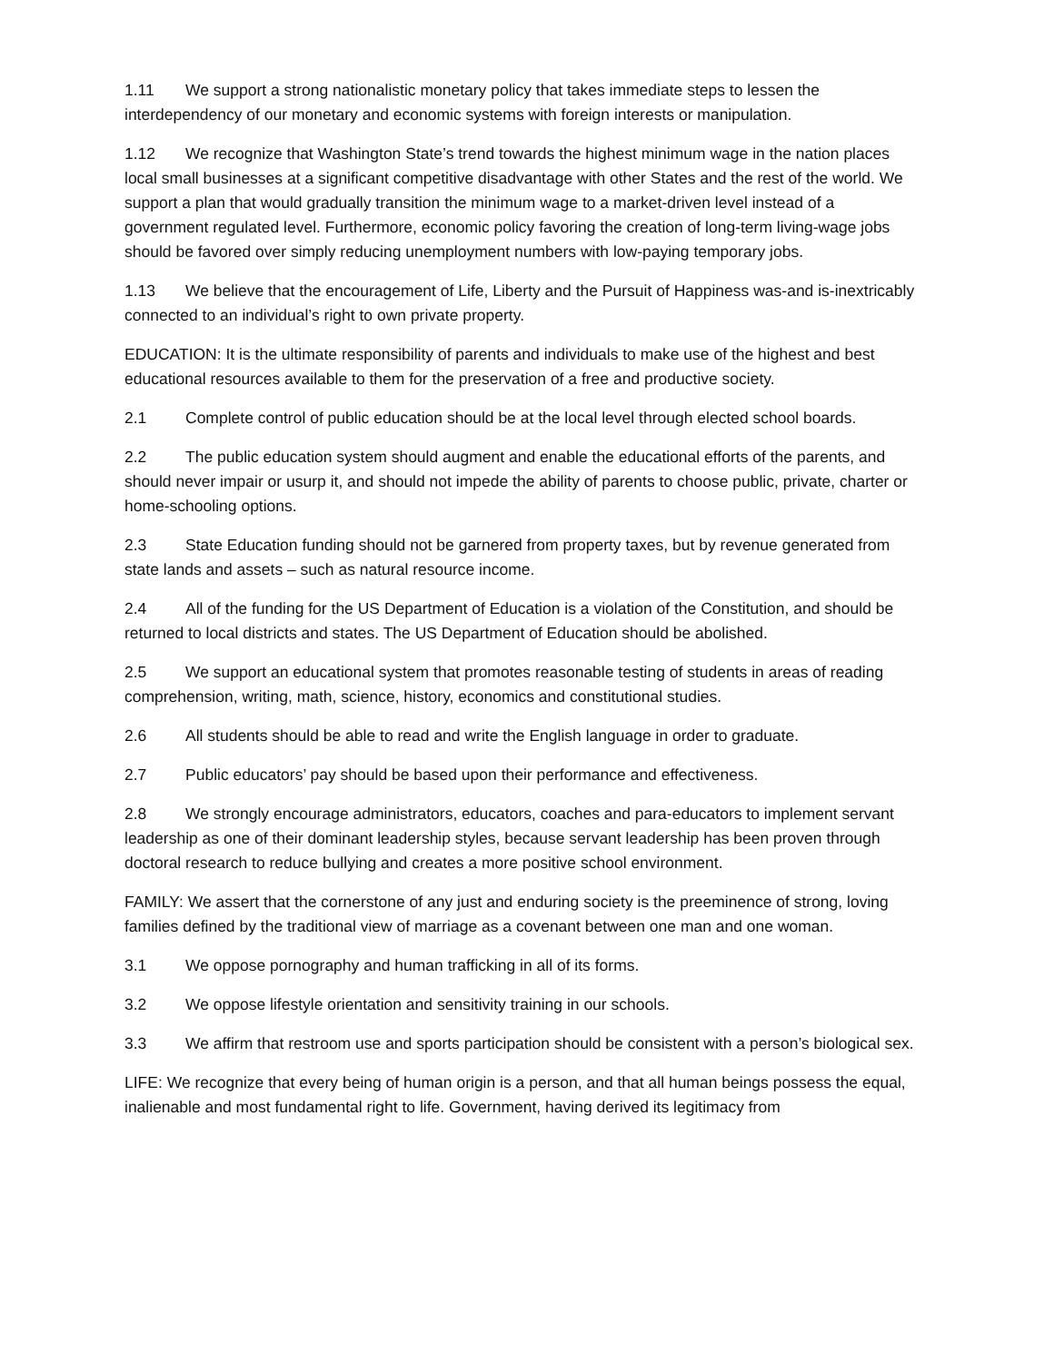1.11 We support a strong nationalistic monetary policy that takes immediate steps to lessen the interdependency of our monetary and economic systems with foreign interests or manipulation.
1.12 We recognize that Washington State’s trend towards the highest minimum wage in the nation places local small businesses at a significant competitive disadvantage with other States and the rest of the world. We support a plan that would gradually transition the minimum wage to a market-driven level instead of a government regulated level. Furthermore, economic policy favoring the creation of long-term living-wage jobs should be favored over simply reducing unemployment numbers with low-paying temporary jobs.
1.13 We believe that the encouragement of Life, Liberty and the Pursuit of Happiness was-and is-inextricably connected to an individual’s right to own private property.
EDUCATION: It is the ultimate responsibility of parents and individuals to make use of the highest and best educational resources available to them for the preservation of a free and productive society.
2.1 Complete control of public education should be at the local level through elected school boards.
2.2 The public education system should augment and enable the educational efforts of the parents, and should never impair or usurp it, and should not impede the ability of parents to choose public, private, charter or home-schooling options.
2.3 State Education funding should not be garnered from property taxes, but by revenue generated from state lands and assets – such as natural resource income.
2.4 All of the funding for the US Department of Education is a violation of the Constitution, and should be returned to local districts and states. The US Department of Education should be abolished.
2.5 We support an educational system that promotes reasonable testing of students in areas of reading comprehension, writing, math, science, history, economics and constitutional studies.
2.6 All students should be able to read and write the English language in order to graduate.
2.7 Public educators’ pay should be based upon their performance and effectiveness.
2.8 We strongly encourage administrators, educators, coaches and para-educators to implement servant leadership as one of their dominant leadership styles, because servant leadership has been proven through doctoral research to reduce bullying and creates a more positive school environment.
FAMILY: We assert that the cornerstone of any just and enduring society is the preeminence of strong, loving families defined by the traditional view of marriage as a covenant between one man and one woman.
3.1 We oppose pornography and human trafficking in all of its forms.
3.2 We oppose lifestyle orientation and sensitivity training in our schools.
3.3 We affirm that restroom use and sports participation should be consistent with a person’s biological sex.
LIFE: We recognize that every being of human origin is a person, and that all human beings possess the equal, inalienable and most fundamental right to life. Government, having derived its legitimacy from